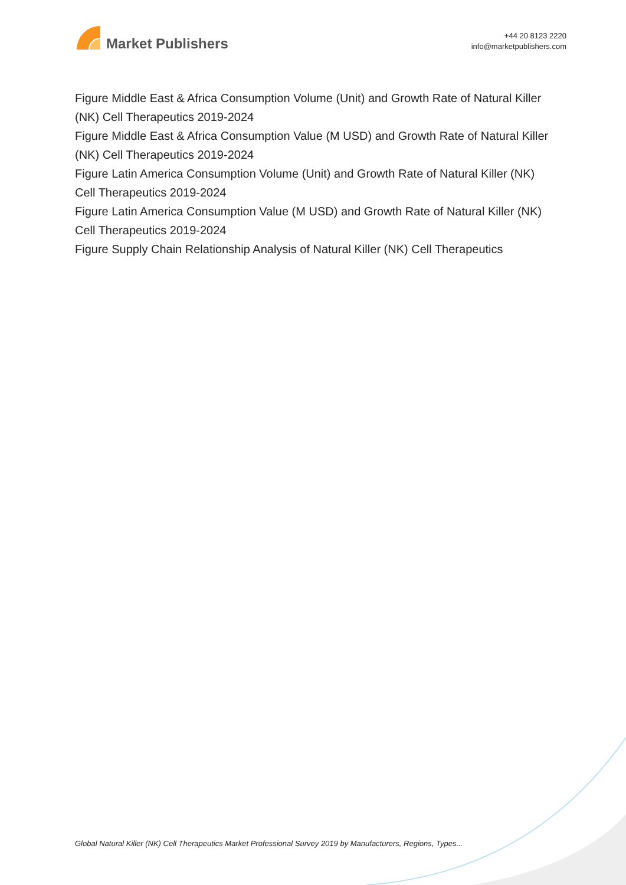Market Publishers
+44 20 8123 2220
info@marketpublishers.com
Figure Middle East & Africa Consumption Volume (Unit) and Growth Rate of Natural Killer (NK) Cell Therapeutics 2019-2024
Figure Middle East & Africa Consumption Value (M USD) and Growth Rate of Natural Killer (NK) Cell Therapeutics 2019-2024
Figure Latin America Consumption Volume (Unit) and Growth Rate of Natural Killer (NK) Cell Therapeutics 2019-2024
Figure Latin America Consumption Value (M USD) and Growth Rate of Natural Killer (NK) Cell Therapeutics 2019-2024
Figure Supply Chain Relationship Analysis of Natural Killer (NK) Cell Therapeutics
Global Natural Killer (NK) Cell Therapeutics Market Professional Survey 2019 by Manufacturers, Regions, Types...